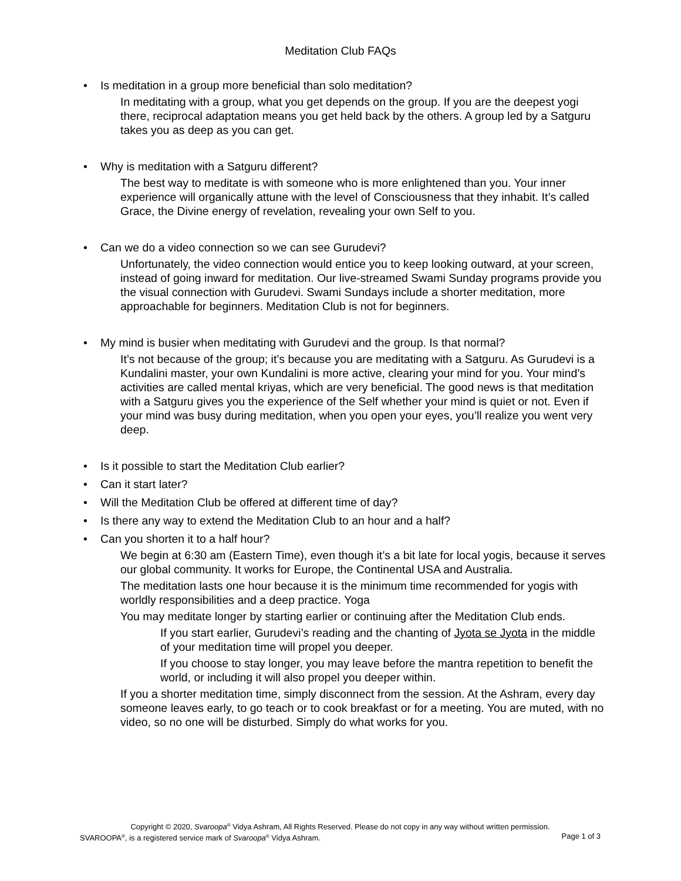Meditation Club FAQs
• Is meditation in a group more beneficial than solo meditation?
In meditating with a group, what you get depends on the group. If you are the deepest yogi there, reciprocal adaptation means you get held back by the others. A group led by a Satguru takes you as deep as you can get.
• Why is meditation with a Satguru different?
The best way to meditate is with someone who is more enlightened than you. Your inner experience will organically attune with the level of Consciousness that they inhabit. It’s called Grace, the Divine energy of revelation, revealing your own Self to you.
• Can we do a video connection so we can see Gurudevi?
Unfortunately, the video connection would entice you to keep looking outward, at your screen, instead of going inward for meditation. Our live-streamed Swami Sunday programs provide you the visual connection with Gurudevi. Swami Sundays include a shorter meditation, more approachable for beginners. Meditation Club is not for beginners.
• My mind is busier when meditating with Gurudevi and the group. Is that normal?
It’s not because of the group; it’s because you are meditating with a Satguru. As Gurudevi is a Kundalini master, your own Kundalini is more active, clearing your mind for you. Your mind’s activities are called mental kriyas, which are very beneficial. The good news is that meditation with a Satguru gives you the experience of the Self whether your mind is quiet or not. Even if your mind was busy during meditation, when you open your eyes, you’ll realize you went very deep.
• Is it possible to start the Meditation Club earlier?
• Can it start later?
• Will the Meditation Club be offered at different time of day?
• Is there any way to extend the Meditation Club to an hour and a half?
• Can you shorten it to a half hour?
We begin at 6:30 am (Eastern Time), even though it’s a bit late for local yogis, because it serves our global community. It works for Europe, the Continental USA and Australia.
The meditation lasts one hour because it is the minimum time recommended for yogis with worldly responsibilities and a deep practice. Yoga
You may meditate longer by starting earlier or continuing after the Meditation Club ends.
If you start earlier, Gurudevi’s reading and the chanting of Jyota se Jyota in the middle of your meditation time will propel you deeper.
If you choose to stay longer, you may leave before the mantra repetition to benefit the world, or including it will also propel you deeper within.
If you a shorter meditation time, simply disconnect from the session. At the Ashram, every day someone leaves early, to go teach or to cook breakfast or for a meeting. You are muted, with no video, so no one will be disturbed. Simply do what works for you.
Copyright © 2020, Svaroopa<sup>®</sup> Vidya Ashram, All Rights Reserved. Please do not copy in any way without written permission.
SVAROOPA<sup>®</sup>, is a registered service mark of Svaroopa<sup>®</sup> Vidya Ashram. Page 1 of 3